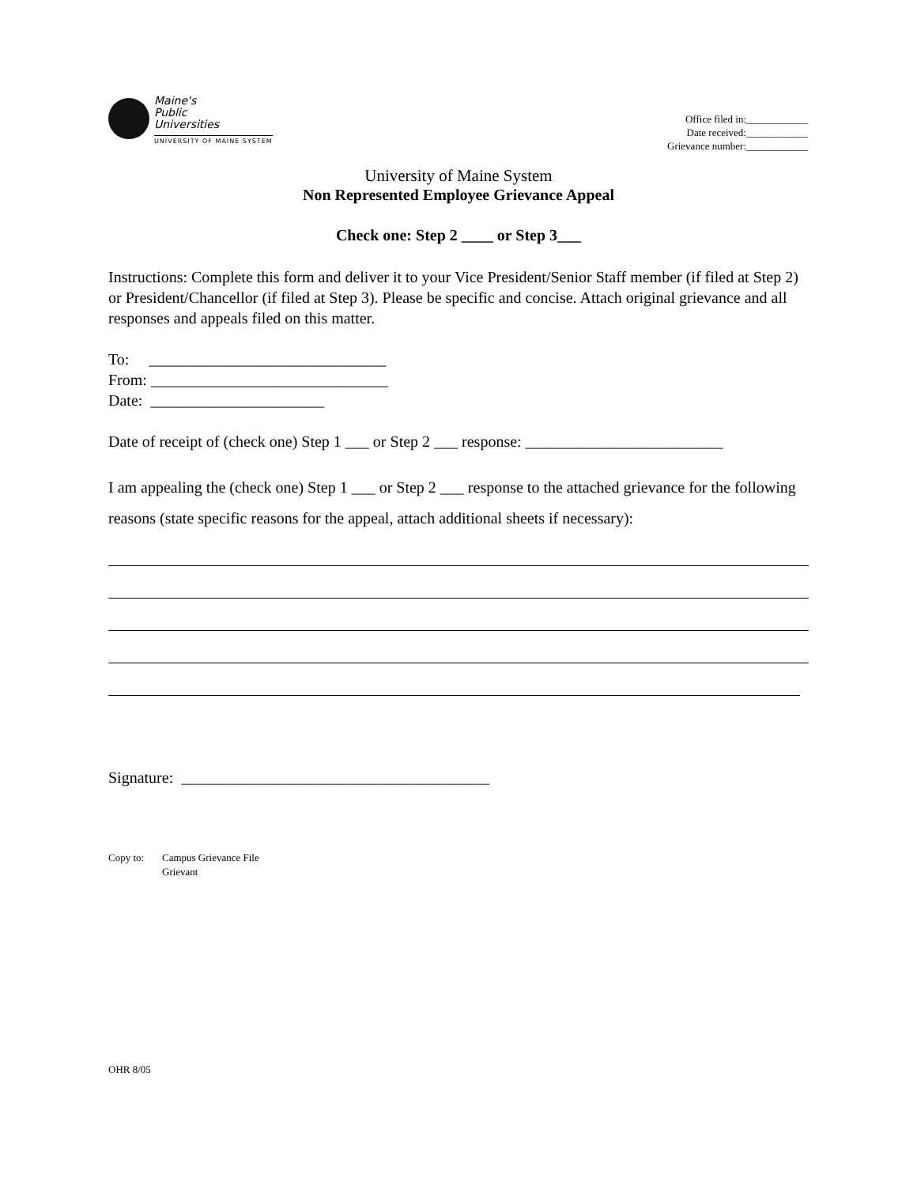Maine's
Public
Universities
UNIVERSITY OF MAINE SYSTEM
Office filed in:____________
Date received:____________
Grievance number:____________
University of Maine System
Non Represented Employee Grievance Appeal
Check one: Step 2 ____ or Step 3___
Instructions: Complete this form and deliver it to your Vice President/Senior Staff member (if filed at Step 2) or President/Chancellor (if filed at Step 3). Please be specific and concise. Attach original grievance and all responses and appeals filed on this matter.
To: ______________________________
From: ______________________________
Date: ______________________
Date of receipt of (check one) Step 1 ___ or Step 2 ___ response: _________________________
I am appealing the (check one) Step 1 ___ or Step 2 ___ response to the attached grievance for the following reasons (state specific reasons for the appeal, attach additional sheets if necessary):
Signature: _______________________________________
Copy to: Campus Grievance File
Grievant
OHR 8/05